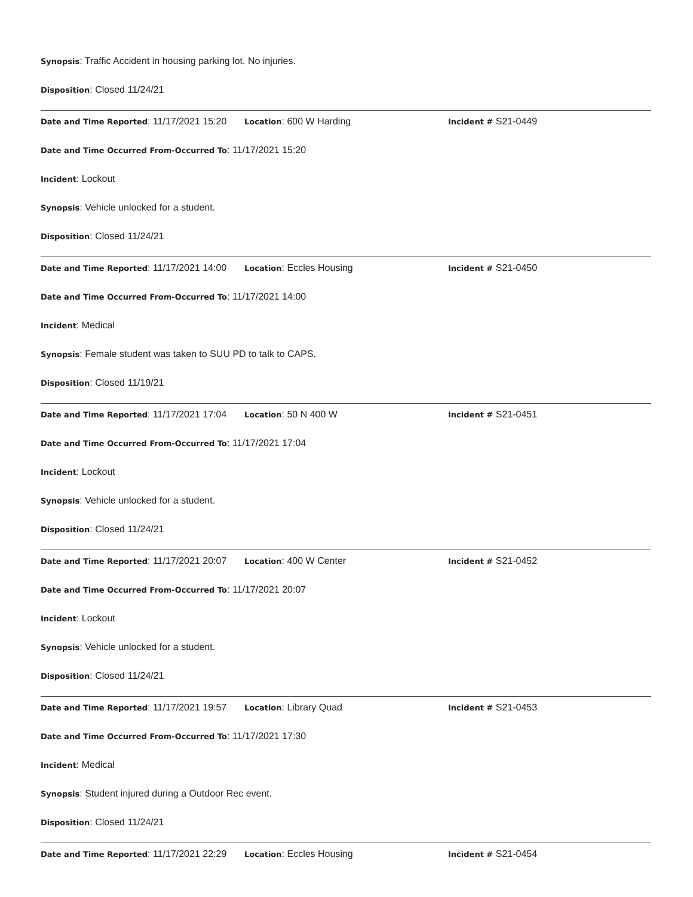Synopsis: Traffic Accident in housing parking lot. No injuries.
Disposition: Closed 11/24/21
Date and Time Reported: 11/17/2021 15:20 Location: 600 W Harding Incident # S21-0449
Date and Time Occurred From-Occurred To: 11/17/2021 15:20
Incident: Lockout
Synopsis: Vehicle unlocked for a student.
Disposition: Closed 11/24/21
Date and Time Reported: 11/17/2021 14:00 Location: Eccles Housing Incident # S21-0450
Date and Time Occurred From-Occurred To: 11/17/2021 14:00
Incident: Medical
Synopsis: Female student was taken to SUU PD to talk to CAPS.
Disposition: Closed 11/19/21
Date and Time Reported: 11/17/2021 17:04 Location: 50 N 400 W Incident # S21-0451
Date and Time Occurred From-Occurred To: 11/17/2021 17:04
Incident: Lockout
Synopsis: Vehicle unlocked for a student.
Disposition: Closed 11/24/21
Date and Time Reported: 11/17/2021 20:07 Location: 400 W Center Incident # S21-0452
Date and Time Occurred From-Occurred To: 11/17/2021 20:07
Incident: Lockout
Synopsis: Vehicle unlocked for a student.
Disposition: Closed 11/24/21
Date and Time Reported: 11/17/2021 19:57 Location: Library Quad Incident # S21-0453
Date and Time Occurred From-Occurred To: 11/17/2021 17:30
Incident: Medical
Synopsis: Student injured during a Outdoor Rec event.
Disposition: Closed 11/24/21
Date and Time Reported: 11/17/2021 22:29 Location: Eccles Housing Incident # S21-0454